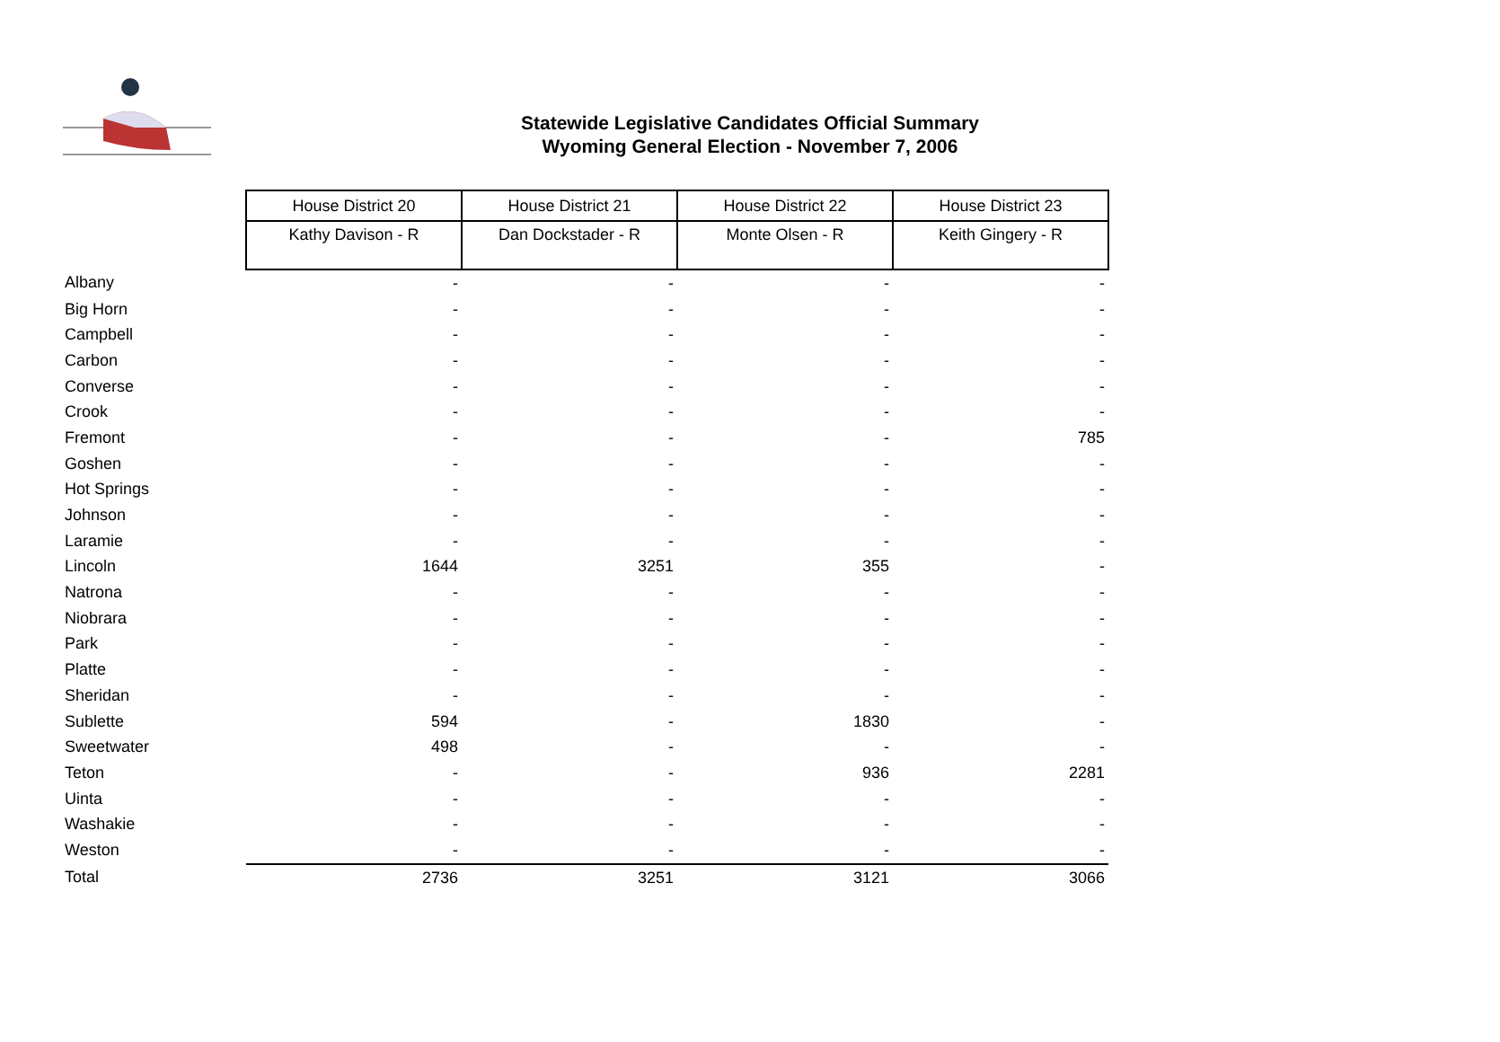Statewide Legislative Candidates Official Summary
Wyoming General Election - November 7, 2006
| | House District 20 | House District 21 | House District 22 | House District 23 |
| | Kathy Davison - R | Dan Dockstader - R | Monte Olsen - R | Keith Gingery - R |
| Albany | - | - | - | - |
| Big Horn | - | - | - | - |
| Campbell | - | - | - | - |
| Carbon | - | - | - | - |
| Converse | - | - | - | - |
| Crook | - | - | - | - |
| Fremont | - | - | - | 785 |
| Goshen | - | - | - | - |
| Hot Springs | - | - | - | - |
| Johnson | - | - | - | - |
| Laramie | - | - | - | - |
| Lincoln | 1644 | 3251 | 355 | - |
| Natrona | - | - | - | - |
| Niobrara | - | - | - | - |
| Park | - | - | - | - |
| Platte | - | - | - | - |
| Sheridan | - | - | - | - |
| Sublette | 594 | - | 1830 | - |
| Sweetwater | 498 | - | - | - |
| Teton | - | - | 936 | 2281 |
| Uinta | - | - | - | - |
| Washakie | - | - | - | - |
| Weston | - | - | - | - |
| Total | 2736 | 3251 | 3121 | 3066 |